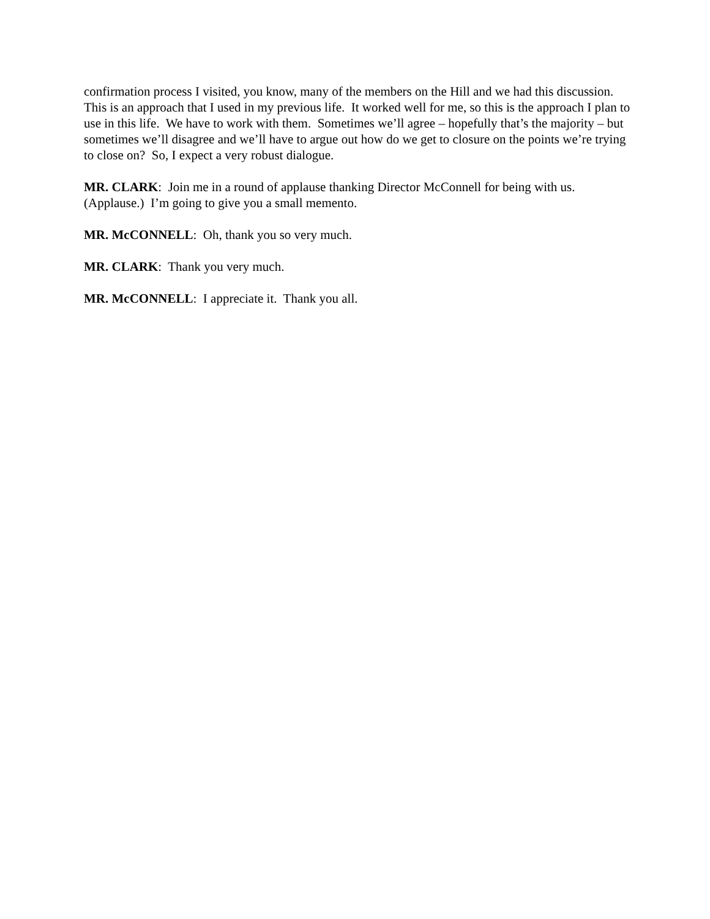confirmation process I visited, you know, many of the members on the Hill and we had this discussion. This is an approach that I used in my previous life. It worked well for me, so this is the approach I plan to use in this life. We have to work with them. Sometimes we’ll agree – hopefully that’s the majority – but sometimes we’ll disagree and we’ll have to argue out how do we get to closure on the points we’re trying to close on? So, I expect a very robust dialogue.
MR. CLARK: Join me in a round of applause thanking Director McConnell for being with us. (Applause.) I’m going to give you a small memento.
MR. McCONNELL: Oh, thank you so very much.
MR. CLARK: Thank you very much.
MR. McCONNELL: I appreciate it. Thank you all.